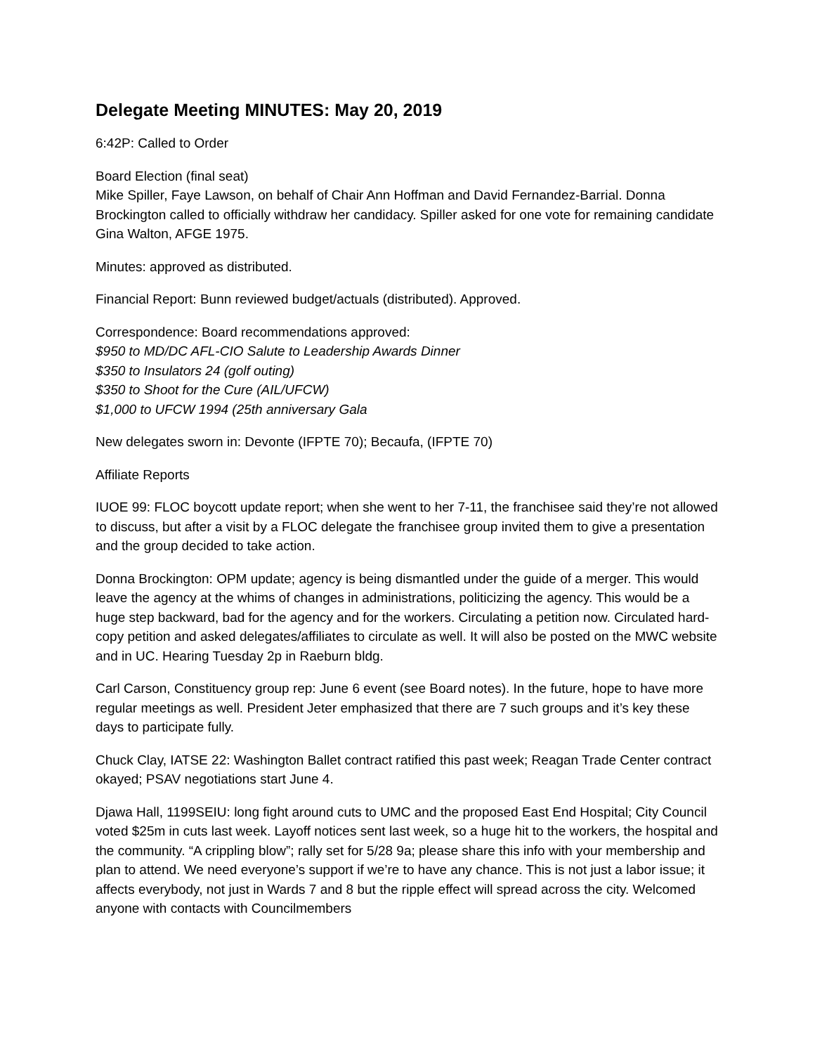Delegate Meeting MINUTES: May 20, 2019
6:42P: Called to Order
Board Election (final seat)
Mike Spiller, Faye Lawson, on behalf of Chair Ann Hoffman and David Fernandez-Barrial. Donna Brockington called to officially withdraw her candidacy. Spiller asked for one vote for remaining candidate Gina Walton, AFGE 1975.
Minutes: approved as distributed.
Financial Report: Bunn reviewed budget/actuals (distributed). Approved.
Correspondence: Board recommendations approved:
$950 to MD/DC AFL-CIO Salute to Leadership Awards Dinner
$350 to Insulators 24 (golf outing)
$350 to Shoot for the Cure (AIL/UFCW)
$1,000 to UFCW 1994 (25th anniversary Gala
New delegates sworn in: Devonte (IFPTE 70); Becaufa, (IFPTE 70)
Affiliate Reports
IUOE 99: FLOC boycott update report; when she went to her 7-11, the franchisee said they’re not allowed to discuss, but after a visit by a FLOC delegate the franchisee group invited them to give a presentation and the group decided to take action.
Donna Brockington: OPM update; agency is being dismantled under the guide of a merger. This would leave the agency at the whims of changes in administrations, politicizing the agency. This would be a huge step backward, bad for the agency and for the workers. Circulating a petition now. Circulated hard-copy petition and asked delegates/affiliates to circulate as well. It will also be posted on the MWC website and in UC. Hearing Tuesday 2p in Raeburn bldg.
Carl Carson, Constituency group rep: June 6 event (see Board notes). In the future, hope to have more regular meetings as well. President Jeter emphasized that there are 7 such groups and it’s key these days to participate fully.
Chuck Clay, IATSE 22: Washington Ballet contract ratified this past week; Reagan Trade Center contract okayed; PSAV negotiations start June 4.
Djawa Hall, 1199SEIU: long fight around cuts to UMC and the proposed East End Hospital; City Council voted $25m in cuts last week. Layoff notices sent last week, so a huge hit to the workers, the hospital and the community. “A crippling blow”; rally set for 5/28 9a; please share this info with your membership and plan to attend. We need everyone’s support if we’re to have any chance. This is not just a labor issue; it affects everybody, not just in Wards 7 and 8 but the ripple effect will spread across the city. Welcomed anyone with contacts with Councilmembers